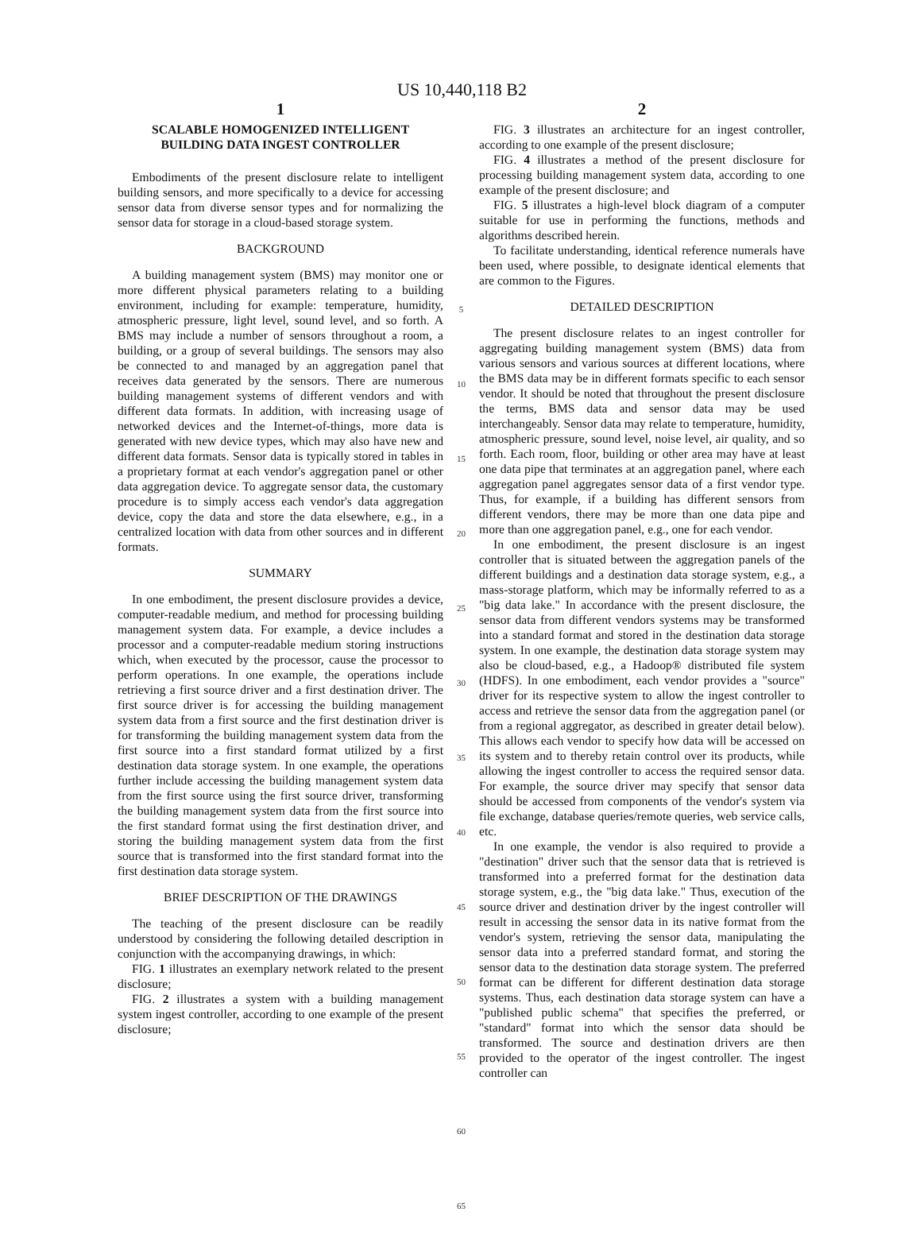US 10,440,118 B2
1
SCALABLE HOMOGENIZED INTELLIGENT
BUILDING DATA INGEST CONTROLLER
Embodiments of the present disclosure relate to intelligent building sensors, and more specifically to a device for accessing sensor data from diverse sensor types and for normalizing the sensor data for storage in a cloud-based storage system.
BACKGROUND
A building management system (BMS) may monitor one or more different physical parameters relating to a building environment, including for example: temperature, humidity, atmospheric pressure, light level, sound level, and so forth. A BMS may include a number of sensors throughout a room, a building, or a group of several buildings. The sensors may also be connected to and managed by an aggregation panel that receives data generated by the sensors. There are numerous building management systems of different vendors and with different data formats. In addition, with increasing usage of networked devices and the Internet-of-things, more data is generated with new device types, which may also have new and different data formats. Sensor data is typically stored in tables in a proprietary format at each vendor's aggregation panel or other data aggregation device. To aggregate sensor data, the customary procedure is to simply access each vendor's data aggregation device, copy the data and store the data elsewhere, e.g., in a centralized location with data from other sources and in different formats.
SUMMARY
In one embodiment, the present disclosure provides a device, computer-readable medium, and method for processing building management system data. For example, a device includes a processor and a computer-readable medium storing instructions which, when executed by the processor, cause the processor to perform operations. In one example, the operations include retrieving a first source driver and a first destination driver. The first source driver is for accessing the building management system data from a first source and the first destination driver is for transforming the building management system data from the first source into a first standard format utilized by a first destination data storage system. In one example, the operations further include accessing the building management system data from the first source using the first source driver, transforming the building management system data from the first source into the first standard format using the first destination driver, and storing the building management system data from the first source that is transformed into the first standard format into the first destination data storage system.
BRIEF DESCRIPTION OF THE DRAWINGS
The teaching of the present disclosure can be readily understood by considering the following detailed description in conjunction with the accompanying drawings, in which:
FIG. 1 illustrates an exemplary network related to the present disclosure;
FIG. 2 illustrates a system with a building management system ingest controller, according to one example of the present disclosure;
5
10
15
20
25
30
35
40
45
50
55
60
65
2
FIG. 3 illustrates an architecture for an ingest controller, according to one example of the present disclosure;
FIG. 4 illustrates a method of the present disclosure for processing building management system data, according to one example of the present disclosure; and
FIG. 5 illustrates a high-level block diagram of a computer suitable for use in performing the functions, methods and algorithms described herein.
To facilitate understanding, identical reference numerals have been used, where possible, to designate identical elements that are common to the Figures.
DETAILED DESCRIPTION
The present disclosure relates to an ingest controller for aggregating building management system (BMS) data from various sensors and various sources at different locations, where the BMS data may be in different formats specific to each sensor vendor. It should be noted that throughout the present disclosure the terms, BMS data and sensor data may be used interchangeably. Sensor data may relate to temperature, humidity, atmospheric pressure, sound level, noise level, air quality, and so forth. Each room, floor, building or other area may have at least one data pipe that terminates at an aggregation panel, where each aggregation panel aggregates sensor data of a first vendor type. Thus, for example, if a building has different sensors from different vendors, there may be more than one data pipe and more than one aggregation panel, e.g., one for each vendor.
In one embodiment, the present disclosure is an ingest controller that is situated between the aggregation panels of the different buildings and a destination data storage system, e.g., a mass-storage platform, which may be informally referred to as a "big data lake." In accordance with the present disclosure, the sensor data from different vendors systems may be transformed into a standard format and stored in the destination data storage system. In one example, the destination data storage system may also be cloud-based, e.g., a Hadoop® distributed file system (HDFS). In one embodiment, each vendor provides a "source" driver for its respective system to allow the ingest controller to access and retrieve the sensor data from the aggregation panel (or from a regional aggregator, as described in greater detail below). This allows each vendor to specify how data will be accessed on its system and to thereby retain control over its products, while allowing the ingest controller to access the required sensor data. For example, the source driver may specify that sensor data should be accessed from components of the vendor's system via file exchange, database queries/remote queries, web service calls, etc.
In one example, the vendor is also required to provide a "destination" driver such that the sensor data that is retrieved is transformed into a preferred format for the destination data storage system, e.g., the "big data lake." Thus, execution of the source driver and destination driver by the ingest controller will result in accessing the sensor data in its native format from the vendor's system, retrieving the sensor data, manipulating the sensor data into a preferred standard format, and storing the sensor data to the destination data storage system. The preferred format can be different for different destination data storage systems. Thus, each destination data storage system can have a "published public schema" that specifies the preferred, or "standard" format into which the sensor data should be transformed. The source and destination drivers are then provided to the operator of the ingest controller. The ingest controller can